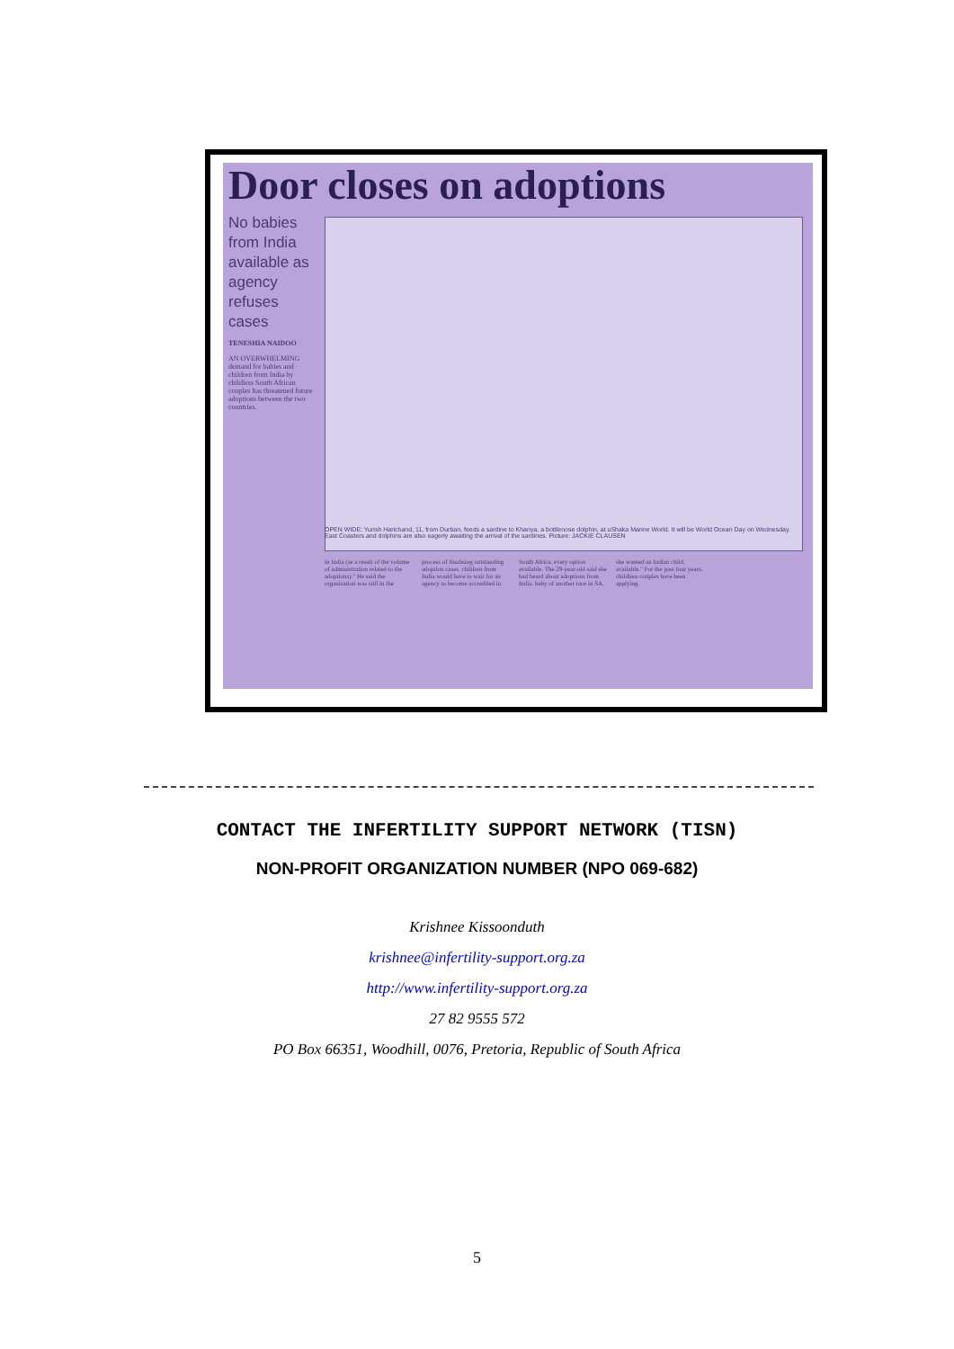Door closes on adoptions
No babies from India available as agency refuses cases
TENESHIA NAIDOO
AN OVERWHELMING demand for babies and children from India by childless South African couples has threatened future adoptions between the two countries.
OPEN WIDE: Yurish Harichand, 11, from Durban, feeds a sardine to Khanya, a bottlenose dolphin, at uShaka Marine World. It will be World Ocean Day on Wednesday. East Coasters and dolphins are also eagerly awaiting the arrival of the sardines. Picture: JACKIE CLAUSEN
in India (as a result of the volume of administration related to the adoptions)." He said the organisation was still in the process of finalising outstanding adoption cases. children from India would have to wait for an agency to become accredited in South Africa. every option available. The 29-year-old said she had heard about adoptions from India. baby of another race in SA, she wanted an Indian child. available." For the past four years, childless couples have been applying.
CONTACT THE INFERTILITY SUPPORT NETWORK (TISN)
NON-PROFIT ORGANIZATION NUMBER (NPO 069-682)
Krishnee Kissoonduth
krishnee@infertility-support.org.za
http://www.infertility-support.org.za
27 82 9555 572
PO Box 66351, Woodhill, 0076, Pretoria, Republic of South Africa
5